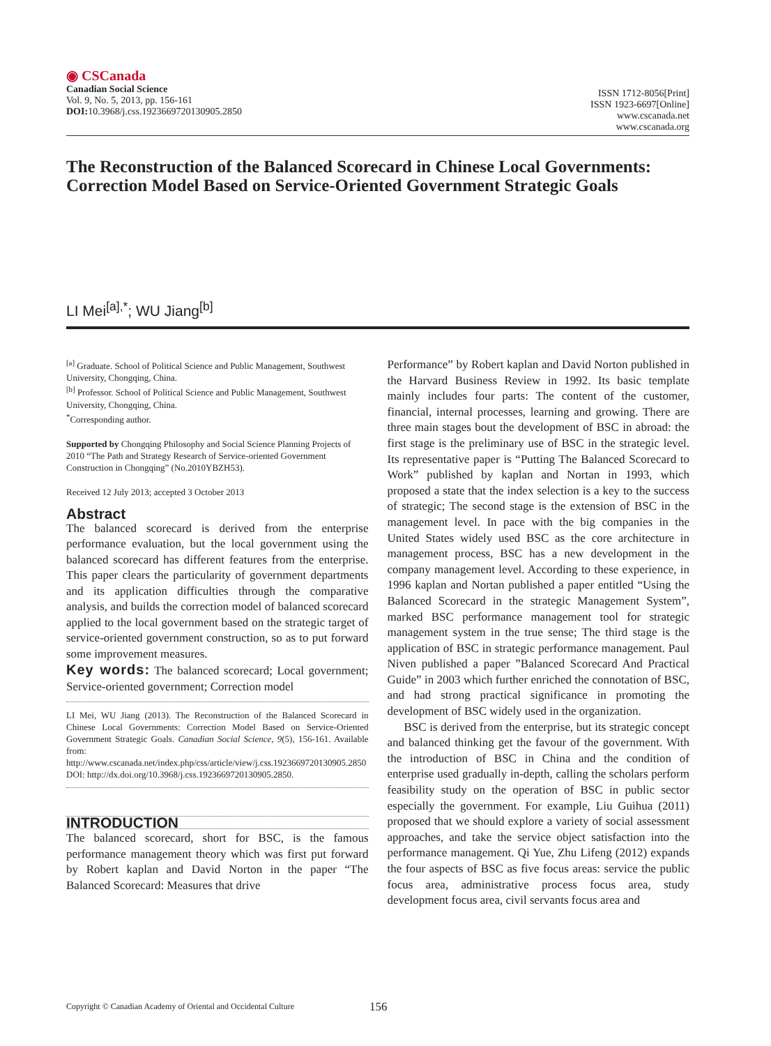◉ CSCanada
Canadian Social Science
Vol. 9, No. 5, 2013, pp. 156-161
DOI: 10.3968/j.css.1923669720130905.2850
ISSN 1712-8056[Print]
ISSN 1923-6697[Online]
www.cscanada.net
www.cscanada.org
The Reconstruction of the Balanced Scorecard in Chinese Local Governments: Correction Model Based on Service-Oriented Government Strategic Goals
LI Mei<sup>[a],*</sup>; WU Jiang<sup>[b]</sup>
<sup>[a]</sup> Graduate. School of Political Science and Public Management, Southwest University, Chongqing, China.
<sup>[b]</sup> Professor. School of Political Science and Public Management, Southwest University, Chongqing, China.
<sup>*</sup> Corresponding author.
Supported by Chongqing Philosophy and Social Science Planning Projects of 2010 “The Path and Strategy Research of Service-oriented Government Construction in Chongqing” (No.2010YBZH53).
Received 12 July 2013; accepted 3 October 2013
Abstract
The balanced scorecard is derived from the enterprise performance evaluation, but the local government using the balanced scorecard has different features from the enterprise. This paper clears the particularity of government departments and its application difficulties through the comparative analysis, and builds the correction model of balanced scorecard applied to the local government based on the strategic target of service-oriented government construction, so as to put forward some improvement measures.
Key words: The balanced scorecard; Local government; Service-oriented government; Correction model
LI Mei, WU Jiang (2013). The Reconstruction of the Balanced Scorecard in Chinese Local Governments: Correction Model Based on Service-Oriented Government Strategic Goals. Canadian Social Science, 9(5), 156-161. Available from: http://www.cscanada.net/index.php/css/article/view/j.css.1923669720130905.2850 DOI: http://dx.doi.org/10.3968/j.css.1923669720130905.2850.
INTRODUCTION
The balanced scorecard, short for BSC, is the famous performance management theory which was first put forward by Robert kaplan and David Norton in the paper “The Balanced Scorecard: Measures that drive
Performance” by Robert kaplan and David Norton published in the Harvard Business Review in 1992. Its basic template mainly includes four parts: The content of the customer, financial, internal processes, learning and growing. There are three main stages bout the development of BSC in abroad: the first stage is the preliminary use of BSC in the strategic level. Its representative paper is “Putting The Balanced Scorecard to Work” published by kaplan and Nortan in 1993, which proposed a state that the index selection is a key to the success of strategic; The second stage is the extension of BSC in the management level. In pace with the big companies in the United States widely used BSC as the core architecture in management process, BSC has a new development in the company management level. According to these experience, in 1996 kaplan and Nortan published a paper entitled “Using the Balanced Scorecard in the strategic Management System”, marked BSC performance management tool for strategic management system in the true sense; The third stage is the application of BSC in strategic performance management. Paul Niven published a paper ”Balanced Scorecard And Practical Guide” in 2003 which further enriched the connotation of BSC, and had strong practical significance in promoting the development of BSC widely used in the organization.
BSC is derived from the enterprise, but its strategic concept and balanced thinking get the favour of the government. With the introduction of BSC in China and the condition of enterprise used gradually in-depth, calling the scholars perform feasibility study on the operation of BSC in public sector especially the government. For example, Liu Guihua (2011) proposed that we should explore a variety of social assessment approaches, and take the service object satisfaction into the performance management. Qi Yue, Zhu Lifeng (2012) expands the four aspects of BSC as five focus areas: service the public focus area, administrative process focus area, study development focus area, civil servants focus area and
Copyright © Canadian Academy of Oriental and Occidental Culture 156